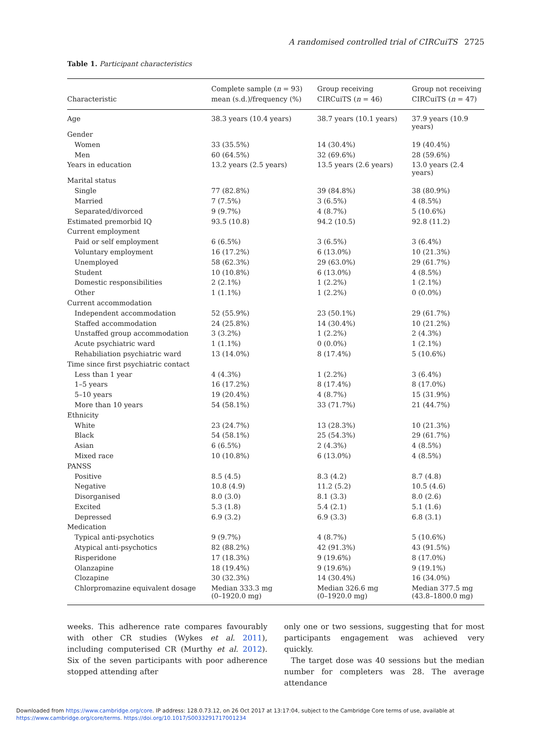A randomised controlled trial of CIRCuiTS 2725
Table 1. Participant characteristics
| Characteristic | Complete sample ( n = 93) mean (s.d.)/frequency (%) | Group receiving CIRCuiTS ( n = 46) | Group not receiving CIRCuiTS ( n = 47) |
| --- | --- | --- | --- |
| Age | 38.3 years (10.4 years) | 38.7 years (10.1 years) | 37.9 years (10.9 years) |
| Gender | | | |
| Women | 33 (35.5%) | 14 (30.4%) | 19 (40.4%) |
| Men | 60 (64.5%) | 32 (69.6%) | 28 (59.6%) |
| Years in education | 13.2 years (2.5 years) | 13.5 years (2.6 years) | 13.0 years (2.4 years) |
| Marital status | | | |
| Single | 77 (82.8%) | 39 (84.8%) | 38 (80.9%) |
| Married | 7 (7.5%) | 3 (6.5%) | 4 (8.5%) |
| Separated/divorced | 9 (9.7%) | 4 (8.7%) | 5 (10.6%) |
| Estimated premorbid IQ | 93.5 (10.8) | 94.2 (10.5) | 92.8 (11.2) |
| Current employment | | | |
| Paid or self employment | 6 (6.5%) | 3 (6.5%) | 3 (6.4%) |
| Voluntary employment | 16 (17.2%) | 6 (13.0%) | 10 (21.3%) |
| Unemployed | 58 (62.3%) | 29 (63.0%) | 29 (61.7%) |
| Student | 10 (10.8%) | 6 (13.0%) | 4 (8.5%) |
| Domestic responsibilities | 2 (2.1%) | 1 (2.2%) | 1 (2.1%) |
| Other | 1 (1.1%) | 1 (2.2%) | 0 (0.0%) |
| Current accommodation | | | |
| Independent accommodation | 52 (55.9%) | 23 (50.1%) | 29 (61.7%) |
| Staffed accommodation | 24 (25.8%) | 14 (30.4%) | 10 (21.2%) |
| Unstaffed group accommodation | 3 (3.2%) | 1 (2.2%) | 2 (4.3%) |
| Acute psychiatric ward | 1 (1.1%) | 0 (0.0%) | 1 (2.1%) |
| Rehabiliation psychiatric ward | 13 (14.0%) | 8 (17.4%) | 5 (10.6%) |
| Time since first psychiatric contact | | | |
| Less than 1 year | 4 (4.3%) | 1 (2.2%) | 3 (6.4%) |
| 1–5 years | 16 (17.2%) | 8 (17.4%) | 8 (17.0%) |
| 5–10 years | 19 (20.4%) | 4 (8.7%) | 15 (31.9%) |
| More than 10 years | 54 (58.1%) | 33 (71.7%) | 21 (44.7%) |
| Ethnicity | | | |
| White | 23 (24.7%) | 13 (28.3%) | 10 (21.3%) |
| Black | 54 (58.1%) | 25 (54.3%) | 29 (61.7%) |
| Asian | 6 (6.5%) | 2 (4.3%) | 4 (8.5%) |
| Mixed race | 10 (10.8%) | 6 (13.0%) | 4 (8.5%) |
| PANSS | | | |
| Positive | 8.5 (4.5) | 8.3 (4.2) | 8.7 (4.8) |
| Negative | 10.8 (4.9) | 11.2 (5.2) | 10.5 (4.6) |
| Disorganised | 8.0 (3.0) | 8.1 (3.3) | 8.0 (2.6) |
| Excited | 5.3 (1.8) | 5.4 (2.1) | 5.1 (1.6) |
| Depressed | 6.9 (3.2) | 6.9 (3.3) | 6.8 (3.1) |
| Medication | | | |
| Typical anti-psychotics | 9 (9.7%) | 4 (8.7%) | 5 (10.6%) |
| Atypical anti-psychotics | 82 (88.2%) | 42 (91.3%) | 43 (91.5%) |
| Risperidone | 17 (18.3%) | 9 (19.6%) | 8 (17.0%) |
| Olanzapine | 18 (19.4%) | 9 (19.6%) | 9 (19.1%) |
| Clozapine | 30 (32.3%) | 14 (30.4%) | 16 (34.0%) |
| Chlorpromazine equivalent dosage | Median 333.3 mg (0–1920.0 mg) | Median 326.6 mg (0–1920.0 mg) | Median 377.5 mg (43.8–1800.0 mg) |
weeks. This adherence rate compares favourably with other CR studies (Wykes et al. 2011), including computerised CR (Murthy et al. 2012). Six of the seven participants with poor adherence stopped attending after
only one or two sessions, suggesting that for most participants engagement was achieved very quickly.
The target dose was 40 sessions but the median number for completers was 28. The average attendance
Downloaded from https://www.cambridge.org/core. IP address: 128.0.73.12, on 26 Oct 2017 at 13:17:04, subject to the Cambridge Core terms of use, available at
https://www.cambridge.org/core/terms. https://doi.org/10.1017/S0033291717001234